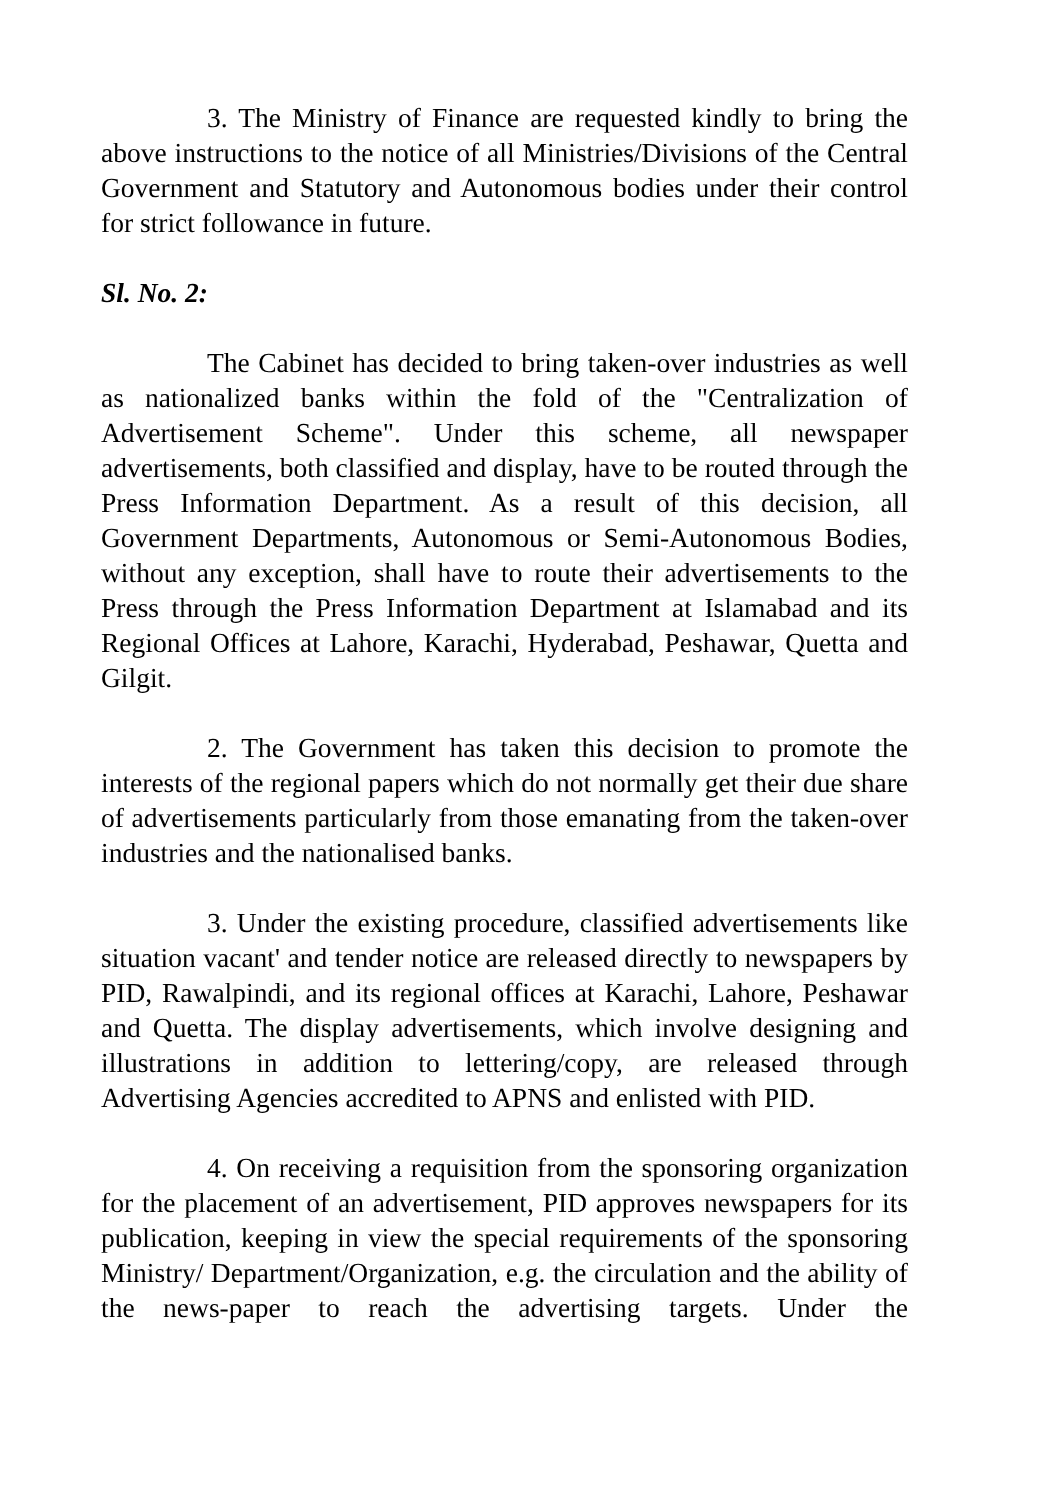3. The Ministry of Finance are requested kindly to bring the above instructions to the notice of all Ministries/Divisions of the Central Government and Statutory and Autonomous bodies under their control for strict followance in future.
Sl. No. 2:
The Cabinet has decided to bring taken-over industries as well as nationalized banks within the fold of the "Centralization of Advertisement Scheme". Under this scheme, all newspaper advertisements, both classified and display, have to be routed through the Press Information Department. As a result of this decision, all Government Departments, Autonomous or Semi-Autonomous Bodies, without any exception, shall have to route their advertisements to the Press through the Press Information Department at Islamabad and its Regional Offices at Lahore, Karachi, Hyderabad, Peshawar, Quetta and Gilgit.
2. The Government has taken this decision to promote the interests of the regional papers which do not normally get their due share of advertisements particularly from those emanating from the taken-over industries and the nationalised banks.
3. Under the existing procedure, classified advertisements like situation vacant' and tender notice are released directly to newspapers by PID, Rawalpindi, and its regional offices at Karachi, Lahore, Peshawar and Quetta. The display advertisements, which involve designing and illustrations in addition to lettering/copy, are released through Advertising Agencies accredited to APNS and enlisted with PID.
4. On receiving a requisition from the sponsoring organization for the placement of an advertisement, PID approves newspapers for its publication, keeping in view the special requirements of the sponsoring Ministry/ Department/Organization, e.g. the circulation and the ability of the news-paper to reach the advertising targets. Under the